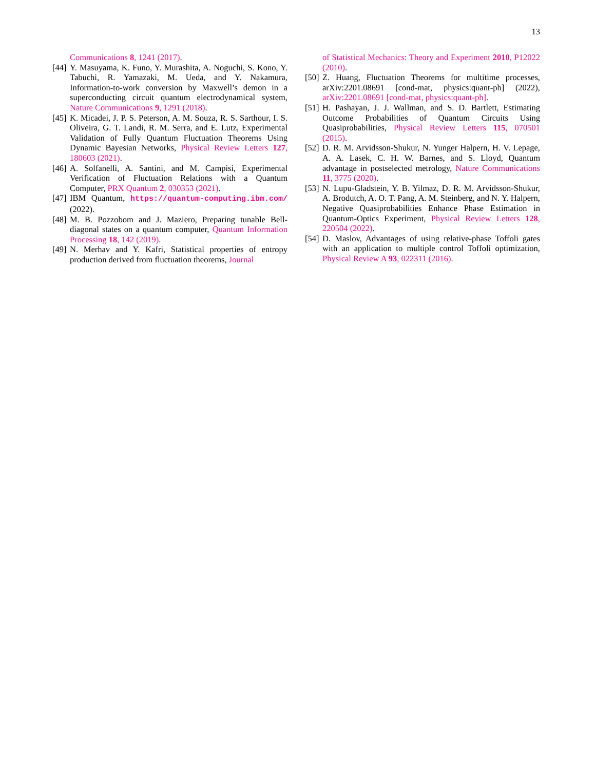13
Communications 8, 1241 (2017).
[44] Y. Masuyama, K. Funo, Y. Murashita, A. Noguchi, S. Kono, Y. Tabuchi, R. Yamazaki, M. Ueda, and Y. Nakamura, Information-to-work conversion by Maxwell’s demon in a superconducting circuit quantum electrodynamical system, Nature Communications 9, 1291 (2018).
[45] K. Micadei, J. P. S. Peterson, A. M. Souza, R. S. Sarthour, I. S. Oliveira, G. T. Landi, R. M. Serra, and E. Lutz, Experimental Validation of Fully Quantum Fluctuation Theorems Using Dynamic Bayesian Networks, Physical Review Letters 127, 180603 (2021).
[46] A. Solfanelli, A. Santini, and M. Campisi, Experimental Verification of Fluctuation Relations with a Quantum Computer, PRX Quantum 2, 030353 (2021).
[47] IBM Quantum, https://quantum-computing.ibm.com/ (2022).
[48] M. B. Pozzobom and J. Maziero, Preparing tunable Bell-diagonal states on a quantum computer, Quantum Information Processing 18, 142 (2019).
[49] N. Merhav and Y. Kafri, Statistical properties of entropy production derived from fluctuation theorems, Journal
of Statistical Mechanics: Theory and Experiment 2010, P12022 (2010).
[50] Z. Huang, Fluctuation Theorems for multitime processes, arXiv:2201.08691 [cond-mat, physics:quant-ph] (2022), arXiv:2201.08691 [cond-mat, physics:quant-ph].
[51] H. Pashayan, J. J. Wallman, and S. D. Bartlett, Estimating Outcome Probabilities of Quantum Circuits Using Quasiprobabilities, Physical Review Letters 115, 070501 (2015).
[52] D. R. M. Arvidsson-Shukur, N. Yunger Halpern, H. V. Lepage, A. A. Lasek, C. H. W. Barnes, and S. Lloyd, Quantum advantage in postselected metrology, Nature Communications 11, 3775 (2020).
[53] N. Lupu-Gladstein, Y. B. Yilmaz, D. R. M. Arvidsson-Shukur, A. Brodutch, A. O. T. Pang, A. M. Steinberg, and N. Y. Halpern, Negative Quasiprobabilities Enhance Phase Estimation in Quantum-Optics Experiment, Physical Review Letters 128, 220504 (2022).
[54] D. Maslov, Advantages of using relative-phase Toffoli gates with an application to multiple control Toffoli optimization, Physical Review A 93, 022311 (2016).